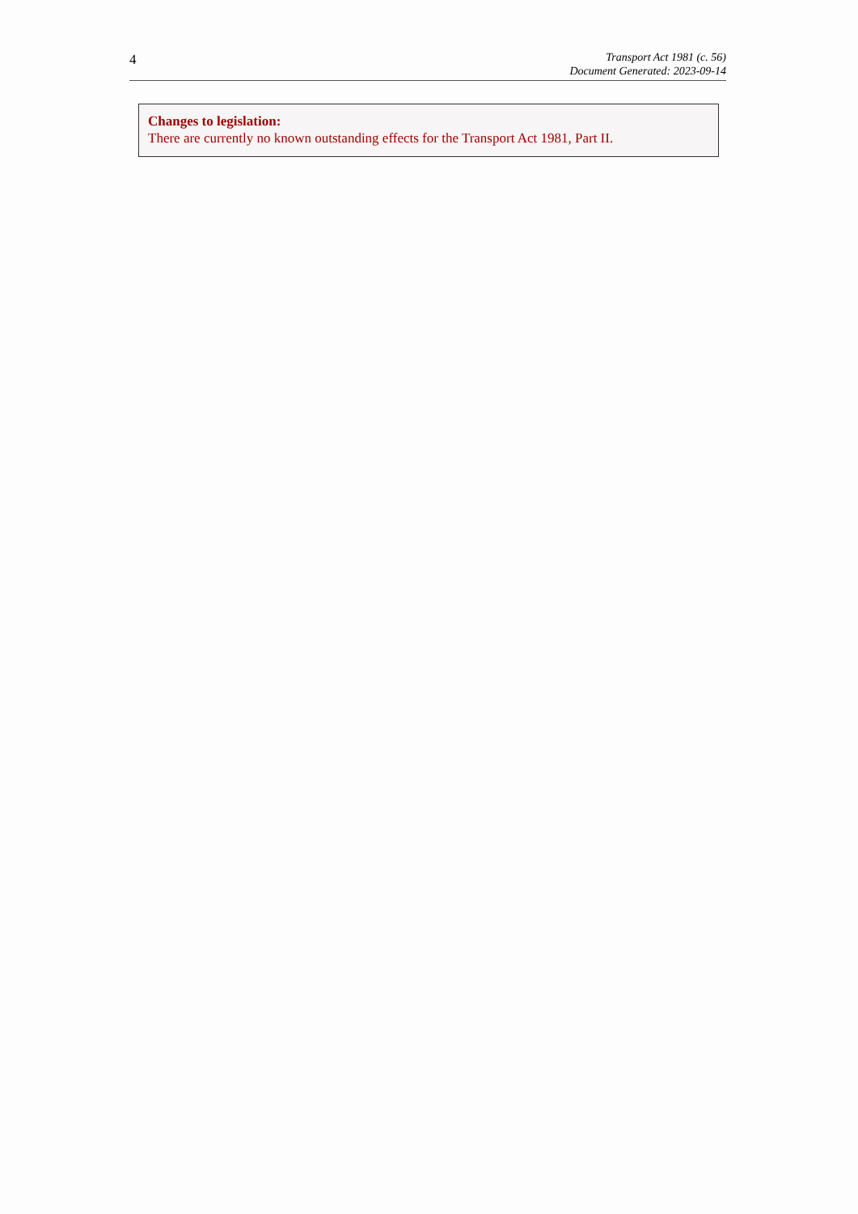4
Transport Act 1981 (c. 56)
Document Generated: 2023-09-14
Changes to legislation:
There are currently no known outstanding effects for the Transport Act 1981, Part II.